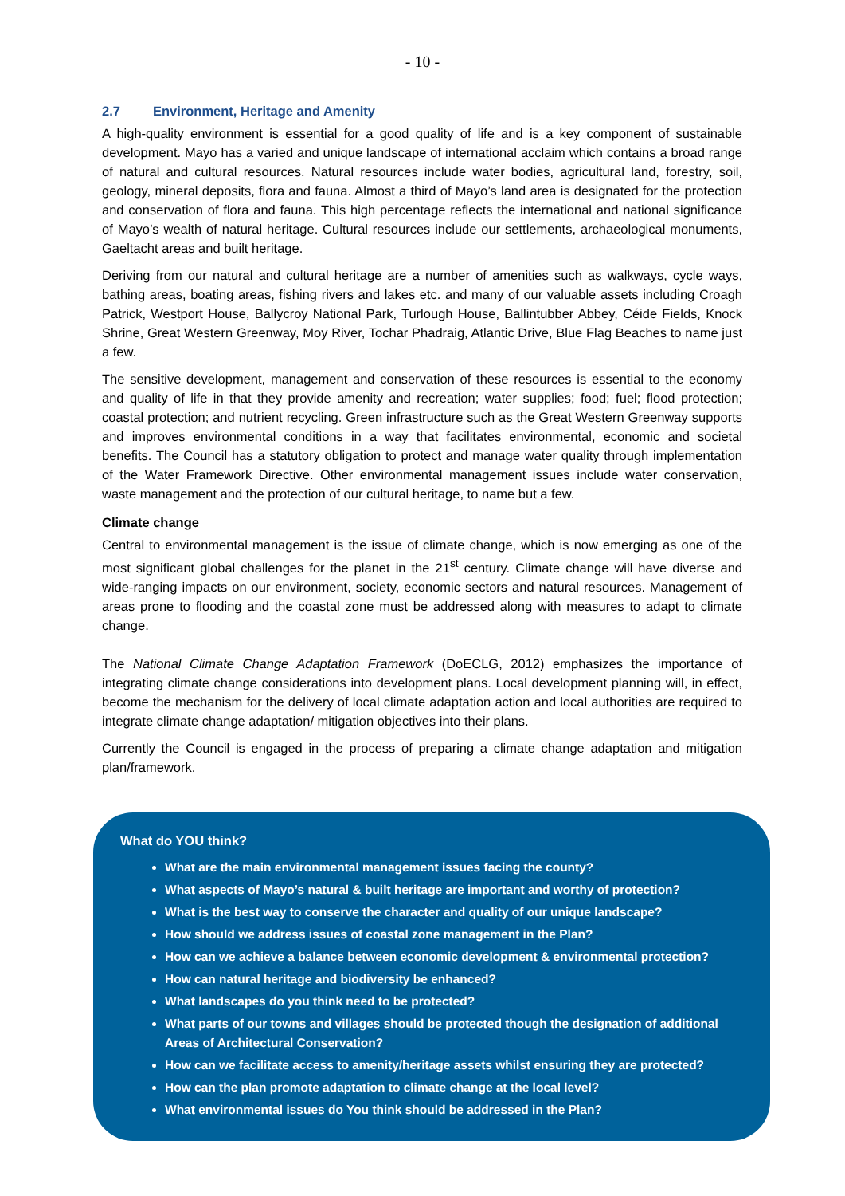- 10 -
2.7 Environment, Heritage and Amenity
A high-quality environment is essential for a good quality of life and is a key component of sustainable development. Mayo has a varied and unique landscape of international acclaim which contains a broad range of natural and cultural resources. Natural resources include water bodies, agricultural land, forestry, soil, geology, mineral deposits, flora and fauna. Almost a third of Mayo’s land area is designated for the protection and conservation of flora and fauna. This high percentage reflects the international and national significance of Mayo’s wealth of natural heritage. Cultural resources include our settlements, archaeological monuments, Gaeltacht areas and built heritage.
Deriving from our natural and cultural heritage are a number of amenities such as walkways, cycle ways, bathing areas, boating areas, fishing rivers and lakes etc. and many of our valuable assets including Croagh Patrick, Westport House, Ballycroy National Park, Turlough House, Ballintubber Abbey, Céide Fields, Knock Shrine, Great Western Greenway, Moy River, Tochar Phadraig, Atlantic Drive, Blue Flag Beaches to name just a few.
The sensitive development, management and conservation of these resources is essential to the economy and quality of life in that they provide amenity and recreation; water supplies; food; fuel; flood protection; coastal protection; and nutrient recycling. Green infrastructure such as the Great Western Greenway supports and improves environmental conditions in a way that facilitates environmental, economic and societal benefits. The Council has a statutory obligation to protect and manage water quality through implementation of the Water Framework Directive. Other environmental management issues include water conservation, waste management and the protection of our cultural heritage, to name but a few.
Climate change
Central to environmental management is the issue of climate change, which is now emerging as one of the most significant global challenges for the planet in the 21<sup>st</sup> century. Climate change will have diverse and wide-ranging impacts on our environment, society, economic sectors and natural resources. Management of areas prone to flooding and the coastal zone must be addressed along with measures to adapt to climate change.
The National Climate Change Adaptation Framework (DoECLG, 2012) emphasizes the importance of integrating climate change considerations into development plans. Local development planning will, in effect, become the mechanism for the delivery of local climate adaptation action and local authorities are required to integrate climate change adaptation/ mitigation objectives into their plans.
Currently the Council is engaged in the process of preparing a climate change adaptation and mitigation plan/framework.
What do YOU think?
What are the main environmental management issues facing the county?
What aspects of Mayo’s natural & built heritage are important and worthy of protection?
What is the best way to conserve the character and quality of our unique landscape?
How should we address issues of coastal zone management in the Plan?
How can we achieve a balance between economic development & environmental protection?
How can natural heritage and biodiversity be enhanced?
What landscapes do you think need to be protected?
What parts of our towns and villages should be protected though the designation of additional Areas of Architectural Conservation?
How can we facilitate access to amenity/heritage assets whilst ensuring they are protected?
How can the plan promote adaptation to climate change at the local level?
What environmental issues do You think should be addressed in the Plan?